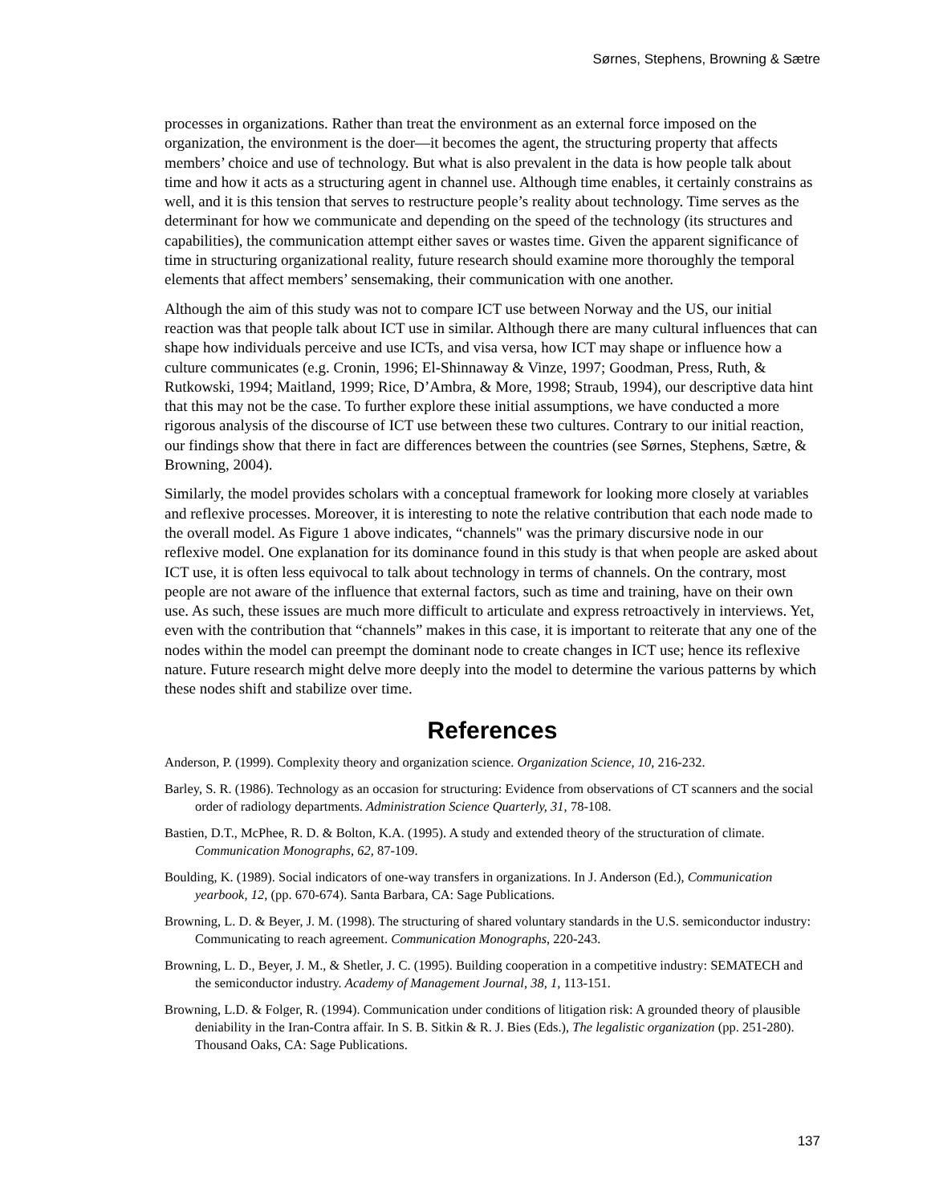Sørnes, Stephens, Browning & Sætre
processes in organizations. Rather than treat the environment as an external force imposed on the organization, the environment is the doer—it becomes the agent, the structuring property that affects members’ choice and use of technology. But what is also prevalent in the data is how people talk about time and how it acts as a structuring agent in channel use. Although time enables, it certainly constrains as well, and it is this tension that serves to restructure people’s reality about technology. Time serves as the determinant for how we communicate and depending on the speed of the technology (its structures and capabilities), the communication attempt either saves or wastes time. Given the apparent significance of time in structuring organizational reality, future research should examine more thoroughly the temporal elements that affect members’ sensemaking, their communication with one another.
Although the aim of this study was not to compare ICT use between Norway and the US, our initial reaction was that people talk about ICT use in similar. Although there are many cultural influences that can shape how individuals perceive and use ICTs, and visa versa, how ICT may shape or influence how a culture communicates (e.g. Cronin, 1996; El-Shinnaway & Vinze, 1997; Goodman, Press, Ruth, & Rutkowski, 1994; Maitland, 1999; Rice, D’Ambra, & More, 1998; Straub, 1994), our descriptive data hint that this may not be the case. To further explore these initial assumptions, we have conducted a more rigorous analysis of the discourse of ICT use between these two cultures. Contrary to our initial reaction, our findings show that there in fact are differences between the countries (see Sørnes, Stephens, Sætre, & Browning, 2004).
Similarly, the model provides scholars with a conceptual framework for looking more closely at variables and reflexive processes. Moreover, it is interesting to note the relative contribution that each node made to the overall model. As Figure 1 above indicates, “channels" was the primary discursive node in our reflexive model. One explanation for its dominance found in this study is that when people are asked about ICT use, it is often less equivocal to talk about technology in terms of channels. On the contrary, most people are not aware of the influence that external factors, such as time and training, have on their own use. As such, these issues are much more difficult to articulate and express retroactively in interviews. Yet, even with the contribution that “channels” makes in this case, it is important to reiterate that any one of the nodes within the model can preempt the dominant node to create changes in ICT use; hence its reflexive nature. Future research might delve more deeply into the model to determine the various patterns by which these nodes shift and stabilize over time.
References
Anderson, P. (1999). Complexity theory and organization science. Organization Science, 10, 216-232.
Barley, S. R. (1986). Technology as an occasion for structuring: Evidence from observations of CT scanners and the social order of radiology departments. Administration Science Quarterly, 31, 78-108.
Bastien, D.T., McPhee, R. D. & Bolton, K.A. (1995). A study and extended theory of the structuration of climate. Communication Monographs, 62, 87-109.
Boulding, K. (1989). Social indicators of one-way transfers in organizations. In J. Anderson (Ed.), Communication yearbook, 12, (pp. 670-674). Santa Barbara, CA: Sage Publications.
Browning, L. D. & Beyer, J. M. (1998). The structuring of shared voluntary standards in the U.S. semiconductor industry: Communicating to reach agreement. Communication Monographs, 220-243.
Browning, L. D., Beyer, J. M., & Shetler, J. C. (1995). Building cooperation in a competitive industry: SEMATECH and the semiconductor industry. Academy of Management Journal, 38, 1, 113-151.
Browning, L.D. & Folger, R. (1994). Communication under conditions of litigation risk: A grounded theory of plausible deniability in the Iran-Contra affair. In S. B. Sitkin & R. J. Bies (Eds.), The legalistic organization (pp. 251-280). Thousand Oaks, CA: Sage Publications.
137